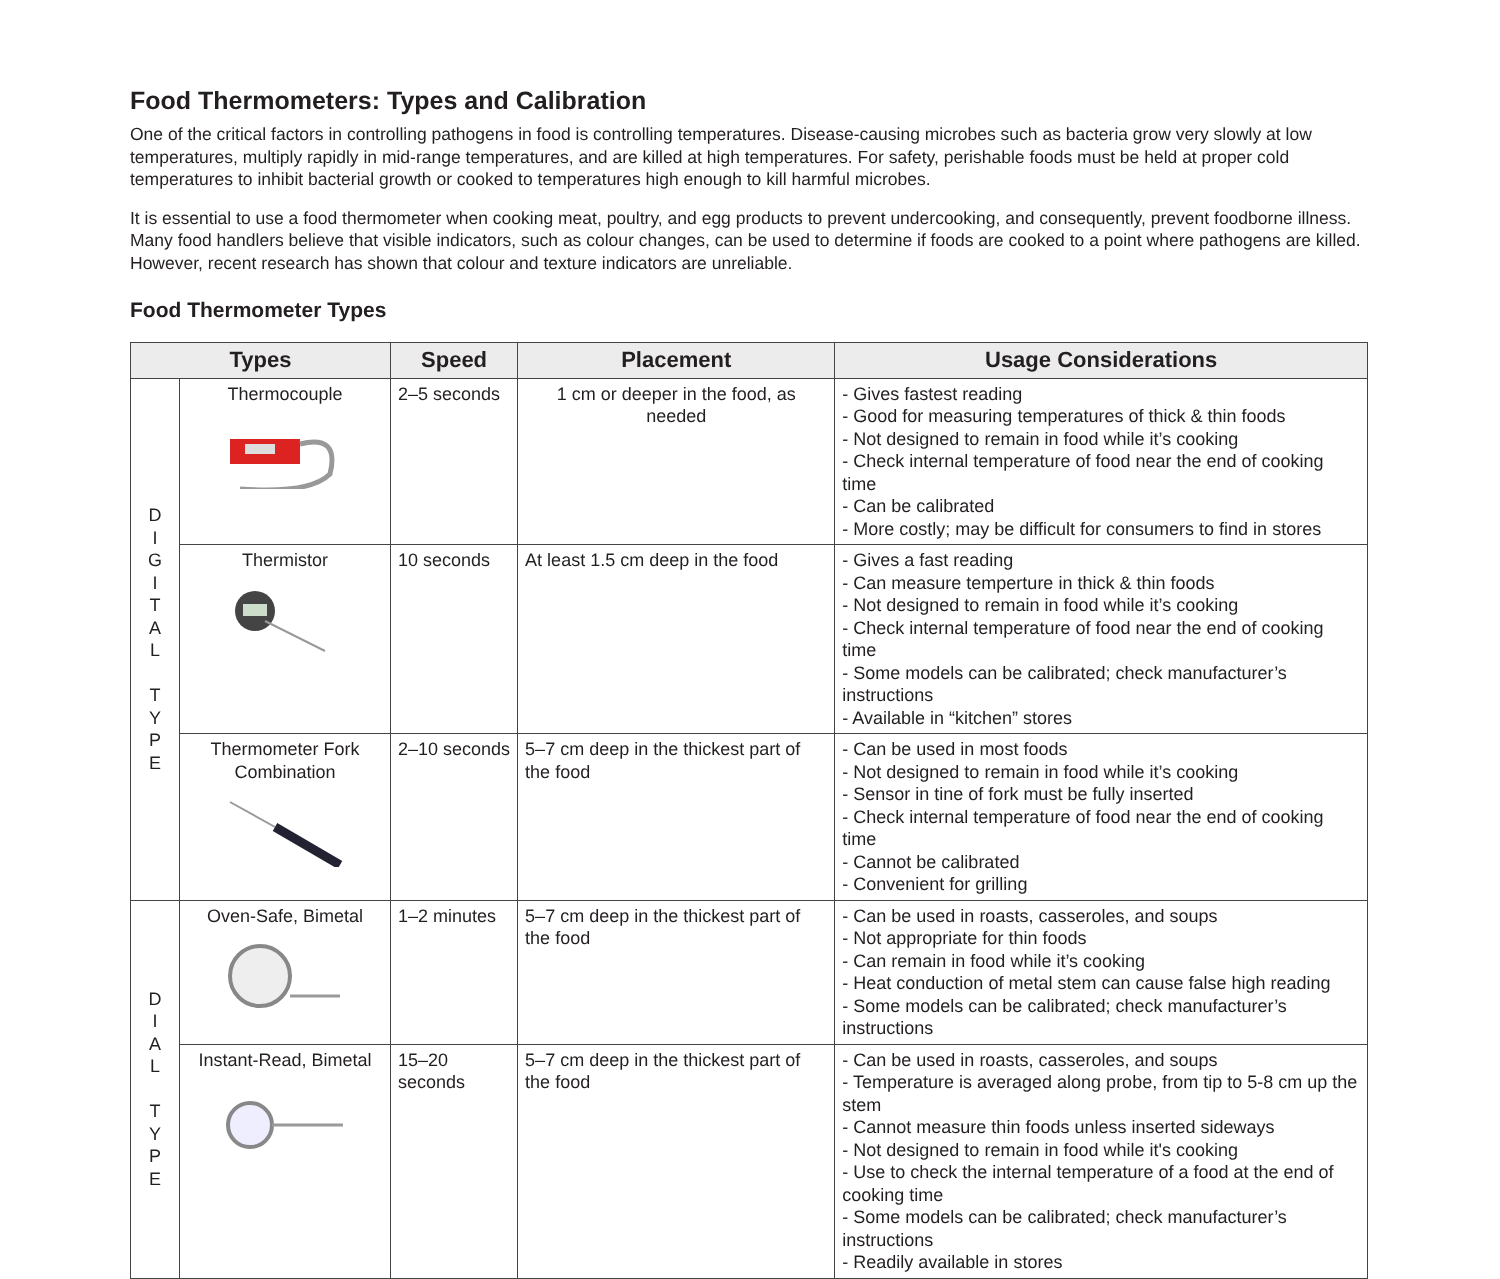Food Thermometers: Types and Calibration
One of the critical factors in controlling pathogens in food is controlling temperatures. Disease-causing microbes such as bacteria grow very slowly at low temperatures, multiply rapidly in mid-range temperatures, and are killed at high temperatures. For safety, perishable foods must be held at proper cold temperatures to inhibit bacterial growth or cooked to temperatures high enough to kill harmful microbes.
It is essential to use a food thermometer when cooking meat, poultry, and egg products to prevent undercooking, and consequently, prevent foodborne illness. Many food handlers believe that visible indicators, such as colour changes, can be used to determine if foods are cooked to a point where pathogens are killed. However, recent research has shown that colour and texture indicators are unreliable.
Food Thermometer Types
| Types | | Speed | Placement | Usage Considerations |
| --- | --- | --- | --- | --- |
| D I G I T A L T Y P E | Thermocouple | 2–5 seconds | 1 cm or deeper in the food, as needed | - Gives fastest reading - Good for measuring temperatures of thick & thin foods - Not designed to remain in food while it’s cooking - Check internal temperature of food near the end of cooking time - Can be calibrated - More costly; may be difficult for consumers to find in stores |
| | Thermistor | 10 seconds | At least 1.5 cm deep in the food | - Gives a fast reading - Can measure temperture in thick & thin foods - Not designed to remain in food while it’s cooking - Check internal temperature of food near the end of cooking time - Some models can be calibrated; check manufacturer’s instructions - Available in “kitchen” stores |
| | Thermometer Fork Combination | 2–10 seconds | 5–7 cm deep in the thickest part of the food | - Can be used in most foods - Not designed to remain in food while it’s cooking - Sensor in tine of fork must be fully inserted - Check internal temperature of food near the end of cooking time - Cannot be calibrated - Convenient for grilling |
| D I A L T Y P E | Oven-Safe, Bimetal | 1–2 minutes | 5–7 cm deep in the thickest part of the food | - Can be used in roasts, casseroles, and soups - Not appropriate for thin foods - Can remain in food while it’s cooking - Heat conduction of metal stem can cause false high reading - Some models can be calibrated; check manufacturer’s instructions |
| | Instant-Read, Bimetal | 15–20 seconds | 5–7 cm deep in the thickest part of the food | - Can be used in roasts, casseroles, and soups - Temperature is averaged along probe, from tip to 5-8 cm up the stem - Cannot measure thin foods unless inserted sideways - Not designed to remain in food while it's cooking - Use to check the internal temperature of a food at the end of cooking time - Some models can be calibrated; check manufacturer’s instructions - Readily available in stores |